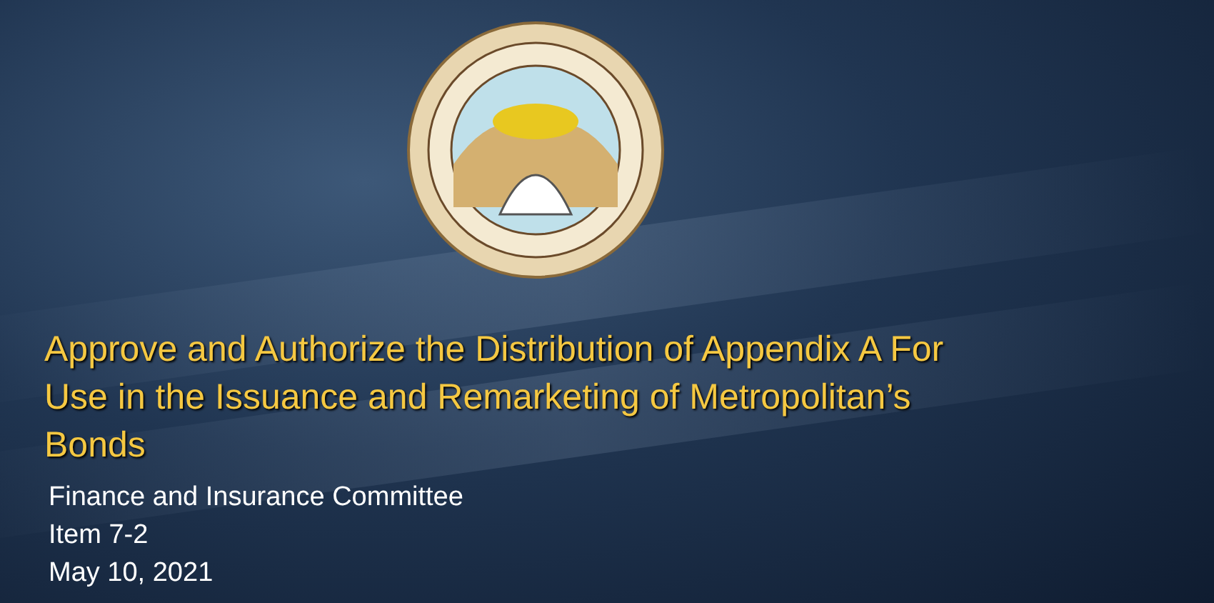Approve and Authorize the Distribution of Appendix A For Use in the Issuance and Remarketing of Metropolitan’s Bonds
Finance and Insurance Committee
Item 7-2
May 10, 2021